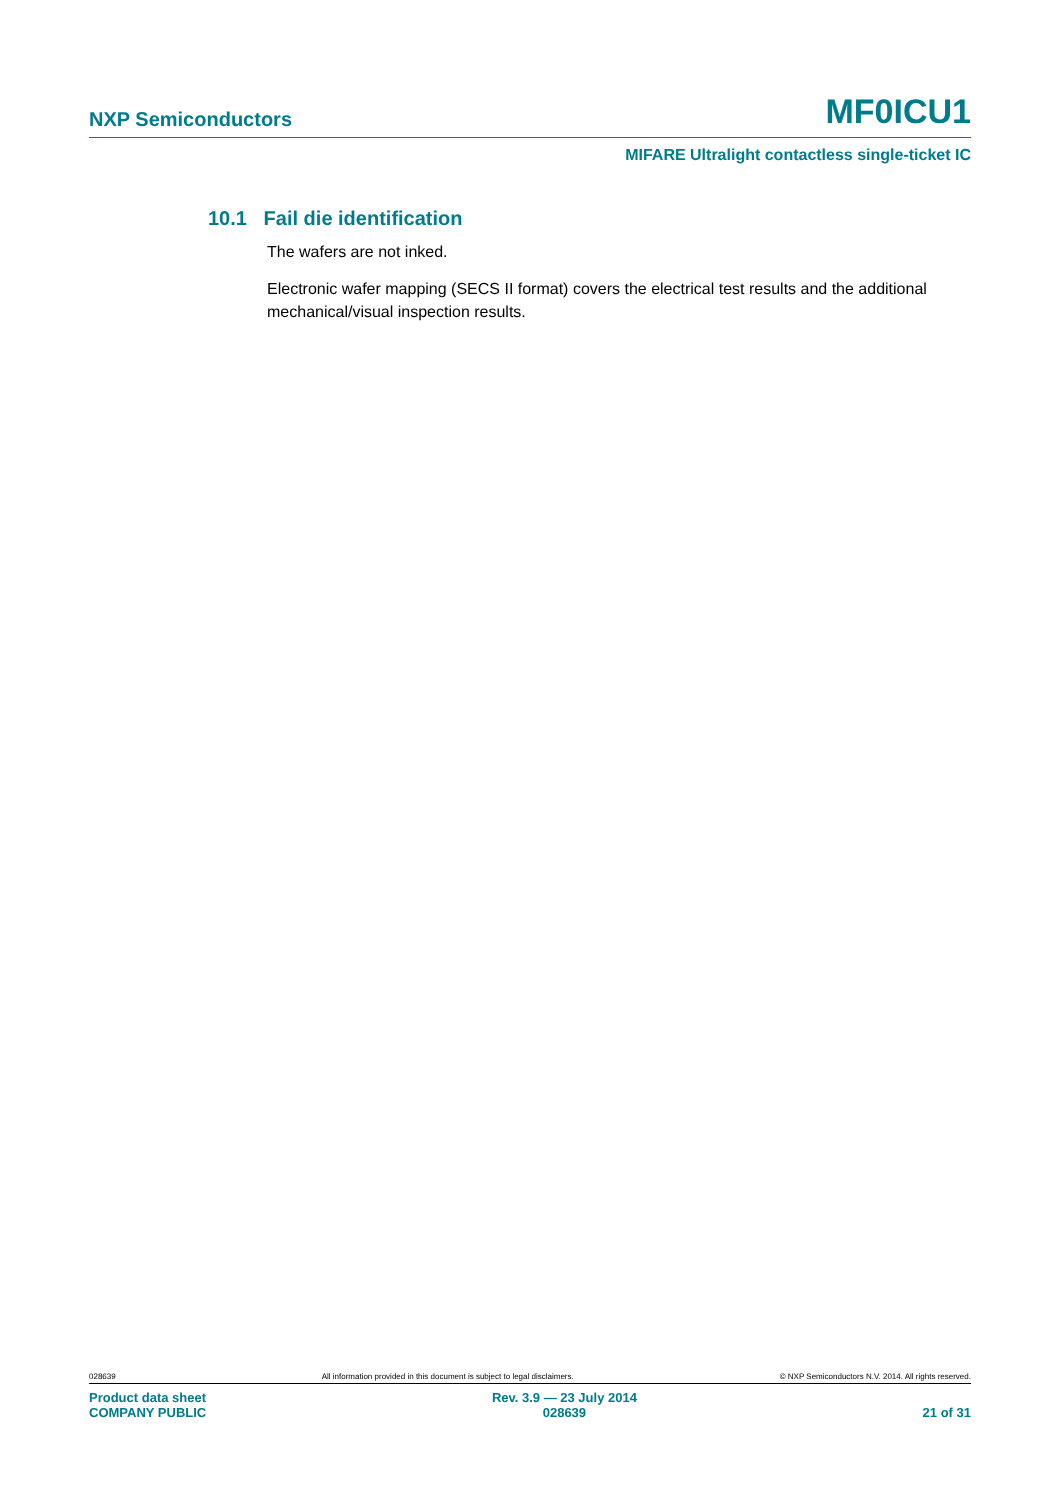NXP Semiconductors MF0ICU1
MIFARE Ultralight contactless single-ticket IC
10.1 Fail die identification
The wafers are not inked.
Electronic wafer mapping (SECS II format) covers the electrical test results and the additional mechanical/visual inspection results.
028639 All information provided in this document is subject to legal disclaimers. © NXP Semiconductors N.V. 2014. All rights reserved.
Product data sheet
COMPANY PUBLIC Rev. 3.9 — 23 July 2014
028639 21 of 31